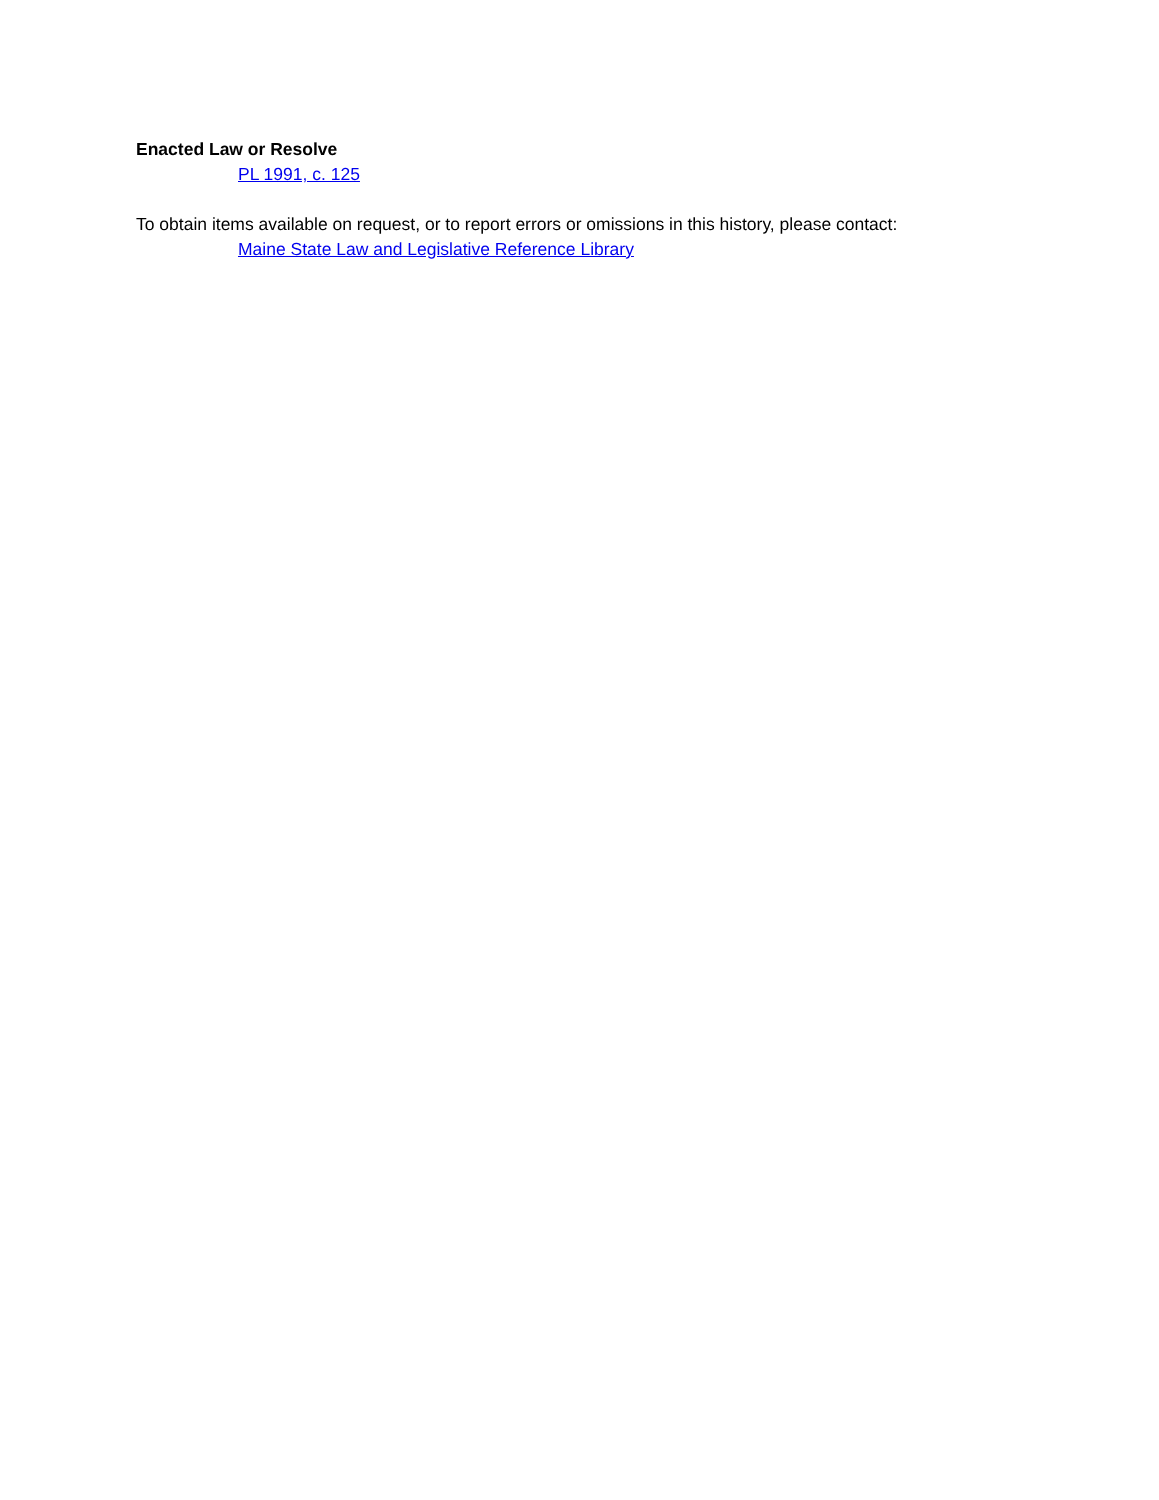Enacted Law or Resolve
PL 1991, c. 125
To obtain items available on request, or to report errors or omissions in this history, please contact:
Maine State Law and Legislative Reference Library